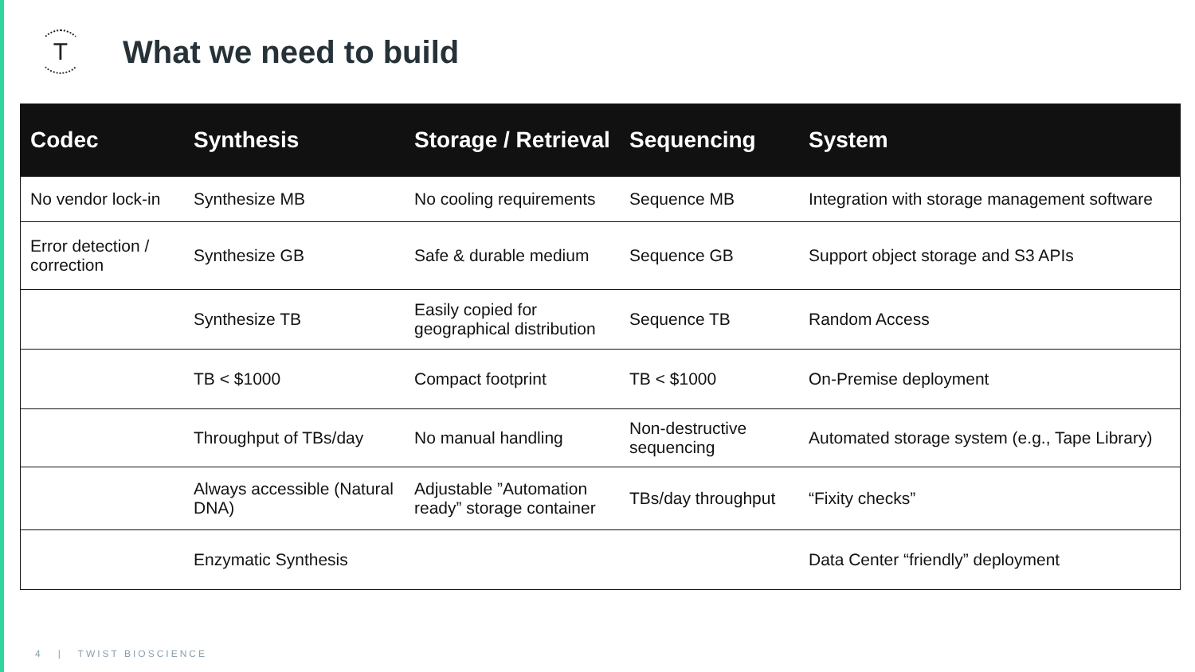T
What we need to build
| Codec | Synthesis | Storage / Retrieval | Sequencing | System |
| --- | --- | --- | --- | --- |
| No vendor lock-in | Synthesize MB | No cooling requirements | Sequence MB | Integration with storage management software |
| Error detection / correction | Synthesize GB | Safe & durable medium | Sequence GB | Support object storage and S3 APIs |
| | Synthesize TB | Easily copied for geographical distribution | Sequence TB | Random Access |
| | TB < $1000 | Compact footprint | TB < $1000 | On-Premise deployment |
| | Throughput of TBs/day | No manual handling | Non-destructive sequencing | Automated storage system (e.g., Tape Library) |
| | Always accessible (Natural DNA) | Adjustable ”Automation ready” storage container | TBs/day throughput | “Fixity checks” |
| | Enzymatic Synthesis | | | Data Center “friendly” deployment |
4 | TWIST BIOSCIENCE